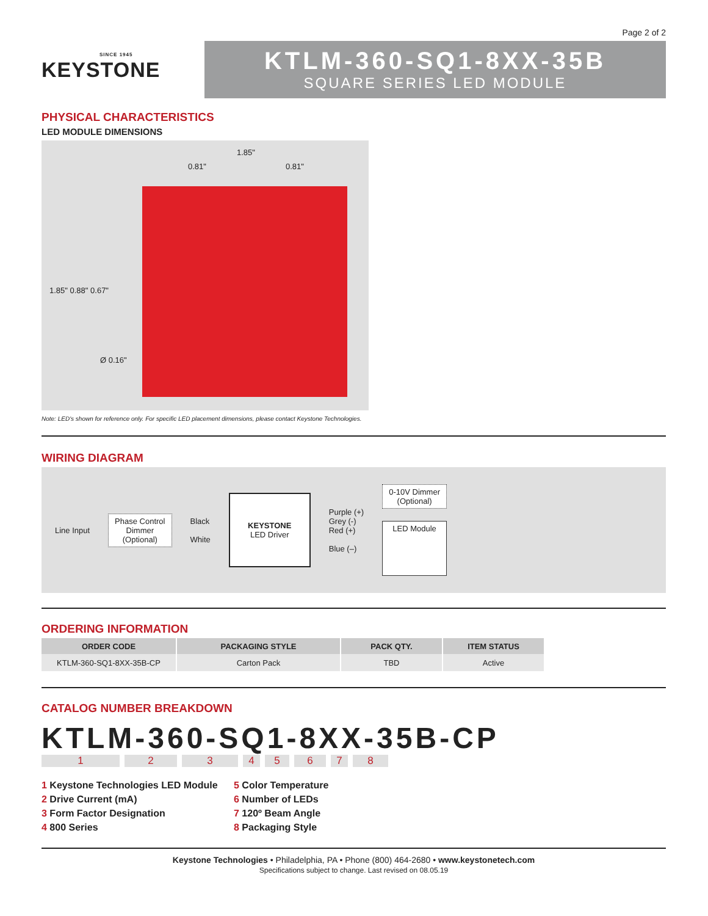Page 2 of 2
SINCE 1945
KEYSTONE
KTLM-360-SQ1-8XX-35B
SQUARE SERIES LED MODULE
PHYSICAL CHARACTERISTICS
LED MODULE DIMENSIONS
1.85"
0.81" 0.81"
1.85" 0.88" 0.67"
Ø 0.16"
Note: LED's shown for reference only. For specific LED placement dimensions, please contact Keystone Technologies.
WIRING DIAGRAM
Line Input
Phase Control
Dimmer
(Optional)
Black
White
KEYSTONE
LED Driver
Purple (+)
Grey (-)
Red (+)
Blue (–)
0-10V Dimmer
(Optional)
LED Module
ORDERING INFORMATION
| ORDER CODE | PACKAGING STYLE | PACK QTY. | ITEM STATUS |
| --- | --- | --- | --- |
| KTLM-360-SQ1-8XX-35B-CP | Carton Pack | TBD | Active |
CATALOG NUMBER BREAKDOWN
KTLM-360-SQ1-8XX-35B-CP
1 2 3 4 5 6 7 8
1 Keystone Technologies LED Module
2 Drive Current (mA)
3 Form Factor Designation
4 800 Series
5 Color Temperature
6 Number of LEDs
7 120º Beam Angle
8 Packaging Style
Keystone Technologies • Philadelphia, PA • Phone (800) 464-2680 • www.keystonetech.com
Specifications subject to change. Last revised on 08.05.19